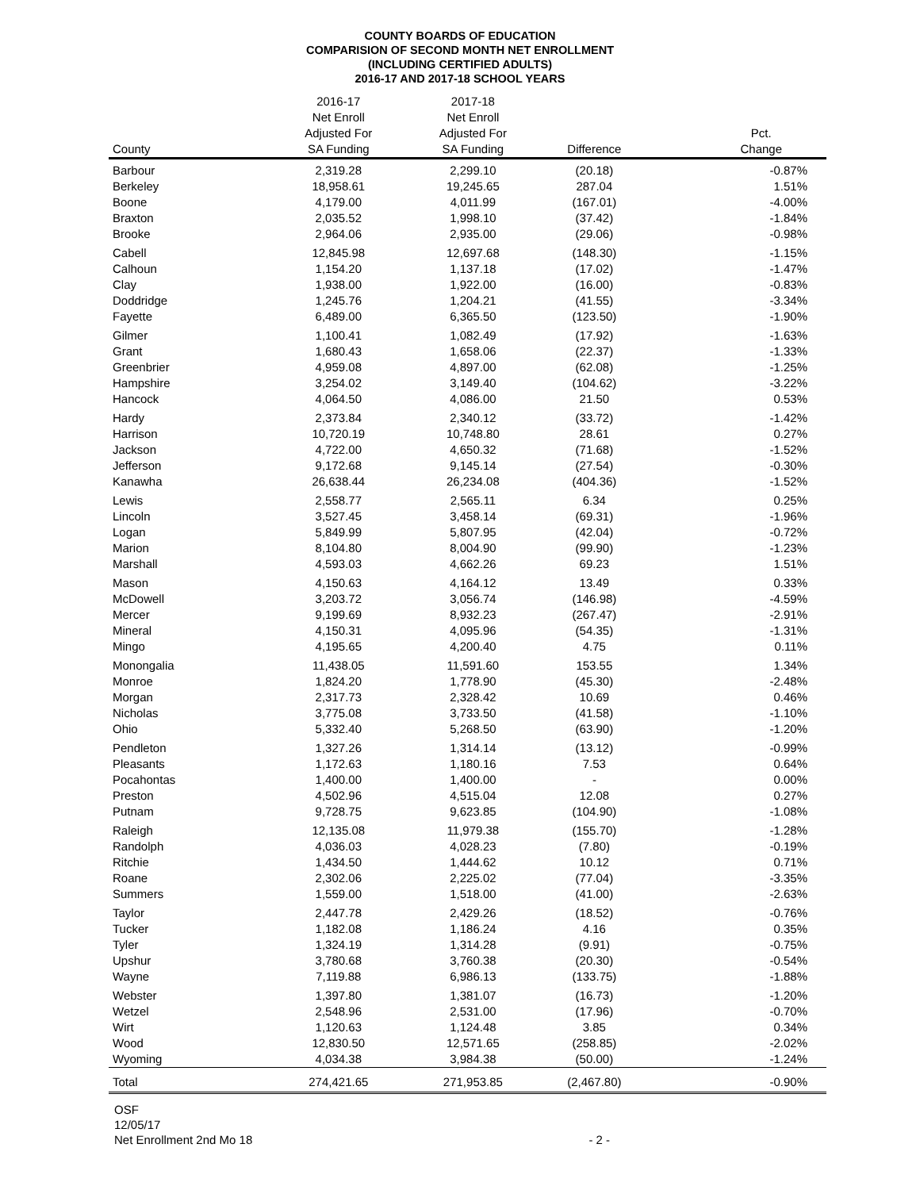COUNTY BOARDS OF EDUCATION
COMPARISION OF SECOND MONTH NET ENROLLMENT
(INCLUDING CERTIFIED ADULTS)
2016-17 AND 2017-18 SCHOOL YEARS
| County | 2016-17 Net Enroll Adjusted For SA Funding | 2017-18 Net Enroll Adjusted For SA Funding | Difference | Pct. Change |
| --- | --- | --- | --- | --- |
| Barbour | 2,319.28 | 2,299.10 | (20.18) | -0.87% |
| Berkeley | 18,958.61 | 19,245.65 | 287.04 | 1.51% |
| Boone | 4,179.00 | 4,011.99 | (167.01) | -4.00% |
| Braxton | 2,035.52 | 1,998.10 | (37.42) | -1.84% |
| Brooke | 2,964.06 | 2,935.00 | (29.06) | -0.98% |
| Cabell | 12,845.98 | 12,697.68 | (148.30) | -1.15% |
| Calhoun | 1,154.20 | 1,137.18 | (17.02) | -1.47% |
| Clay | 1,938.00 | 1,922.00 | (16.00) | -0.83% |
| Doddridge | 1,245.76 | 1,204.21 | (41.55) | -3.34% |
| Fayette | 6,489.00 | 6,365.50 | (123.50) | -1.90% |
| Gilmer | 1,100.41 | 1,082.49 | (17.92) | -1.63% |
| Grant | 1,680.43 | 1,658.06 | (22.37) | -1.33% |
| Greenbrier | 4,959.08 | 4,897.00 | (62.08) | -1.25% |
| Hampshire | 3,254.02 | 3,149.40 | (104.62) | -3.22% |
| Hancock | 4,064.50 | 4,086.00 | 21.50 | 0.53% |
| Hardy | 2,373.84 | 2,340.12 | (33.72) | -1.42% |
| Harrison | 10,720.19 | 10,748.80 | 28.61 | 0.27% |
| Jackson | 4,722.00 | 4,650.32 | (71.68) | -1.52% |
| Jefferson | 9,172.68 | 9,145.14 | (27.54) | -0.30% |
| Kanawha | 26,638.44 | 26,234.08 | (404.36) | -1.52% |
| Lewis | 2,558.77 | 2,565.11 | 6.34 | 0.25% |
| Lincoln | 3,527.45 | 3,458.14 | (69.31) | -1.96% |
| Logan | 5,849.99 | 5,807.95 | (42.04) | -0.72% |
| Marion | 8,104.80 | 8,004.90 | (99.90) | -1.23% |
| Marshall | 4,593.03 | 4,662.26 | 69.23 | 1.51% |
| Mason | 4,150.63 | 4,164.12 | 13.49 | 0.33% |
| McDowell | 3,203.72 | 3,056.74 | (146.98) | -4.59% |
| Mercer | 9,199.69 | 8,932.23 | (267.47) | -2.91% |
| Mineral | 4,150.31 | 4,095.96 | (54.35) | -1.31% |
| Mingo | 4,195.65 | 4,200.40 | 4.75 | 0.11% |
| Monongalia | 11,438.05 | 11,591.60 | 153.55 | 1.34% |
| Monroe | 1,824.20 | 1,778.90 | (45.30) | -2.48% |
| Morgan | 2,317.73 | 2,328.42 | 10.69 | 0.46% |
| Nicholas | 3,775.08 | 3,733.50 | (41.58) | -1.10% |
| Ohio | 5,332.40 | 5,268.50 | (63.90) | -1.20% |
| Pendleton | 1,327.26 | 1,314.14 | (13.12) | -0.99% |
| Pleasants | 1,172.63 | 1,180.16 | 7.53 | 0.64% |
| Pocahontas | 1,400.00 | 1,400.00 | - | 0.00% |
| Preston | 4,502.96 | 4,515.04 | 12.08 | 0.27% |
| Putnam | 9,728.75 | 9,623.85 | (104.90) | -1.08% |
| Raleigh | 12,135.08 | 11,979.38 | (155.70) | -1.28% |
| Randolph | 4,036.03 | 4,028.23 | (7.80) | -0.19% |
| Ritchie | 1,434.50 | 1,444.62 | 10.12 | 0.71% |
| Roane | 2,302.06 | 2,225.02 | (77.04) | -3.35% |
| Summers | 1,559.00 | 1,518.00 | (41.00) | -2.63% |
| Taylor | 2,447.78 | 2,429.26 | (18.52) | -0.76% |
| Tucker | 1,182.08 | 1,186.24 | 4.16 | 0.35% |
| Tyler | 1,324.19 | 1,314.28 | (9.91) | -0.75% |
| Upshur | 3,780.68 | 3,760.38 | (20.30) | -0.54% |
| Wayne | 7,119.88 | 6,986.13 | (133.75) | -1.88% |
| Webster | 1,397.80 | 1,381.07 | (16.73) | -1.20% |
| Wetzel | 2,548.96 | 2,531.00 | (17.96) | -0.70% |
| Wirt | 1,120.63 | 1,124.48 | 3.85 | 0.34% |
| Wood | 12,830.50 | 12,571.65 | (258.85) | -2.02% |
| Wyoming | 4,034.38 | 3,984.38 | (50.00) | -1.24% |
| Total | 274,421.65 | 271,953.85 | (2,467.80) | -0.90% |
OSF
12/05/17
Net Enrollment 2nd Mo 18 - 2 -